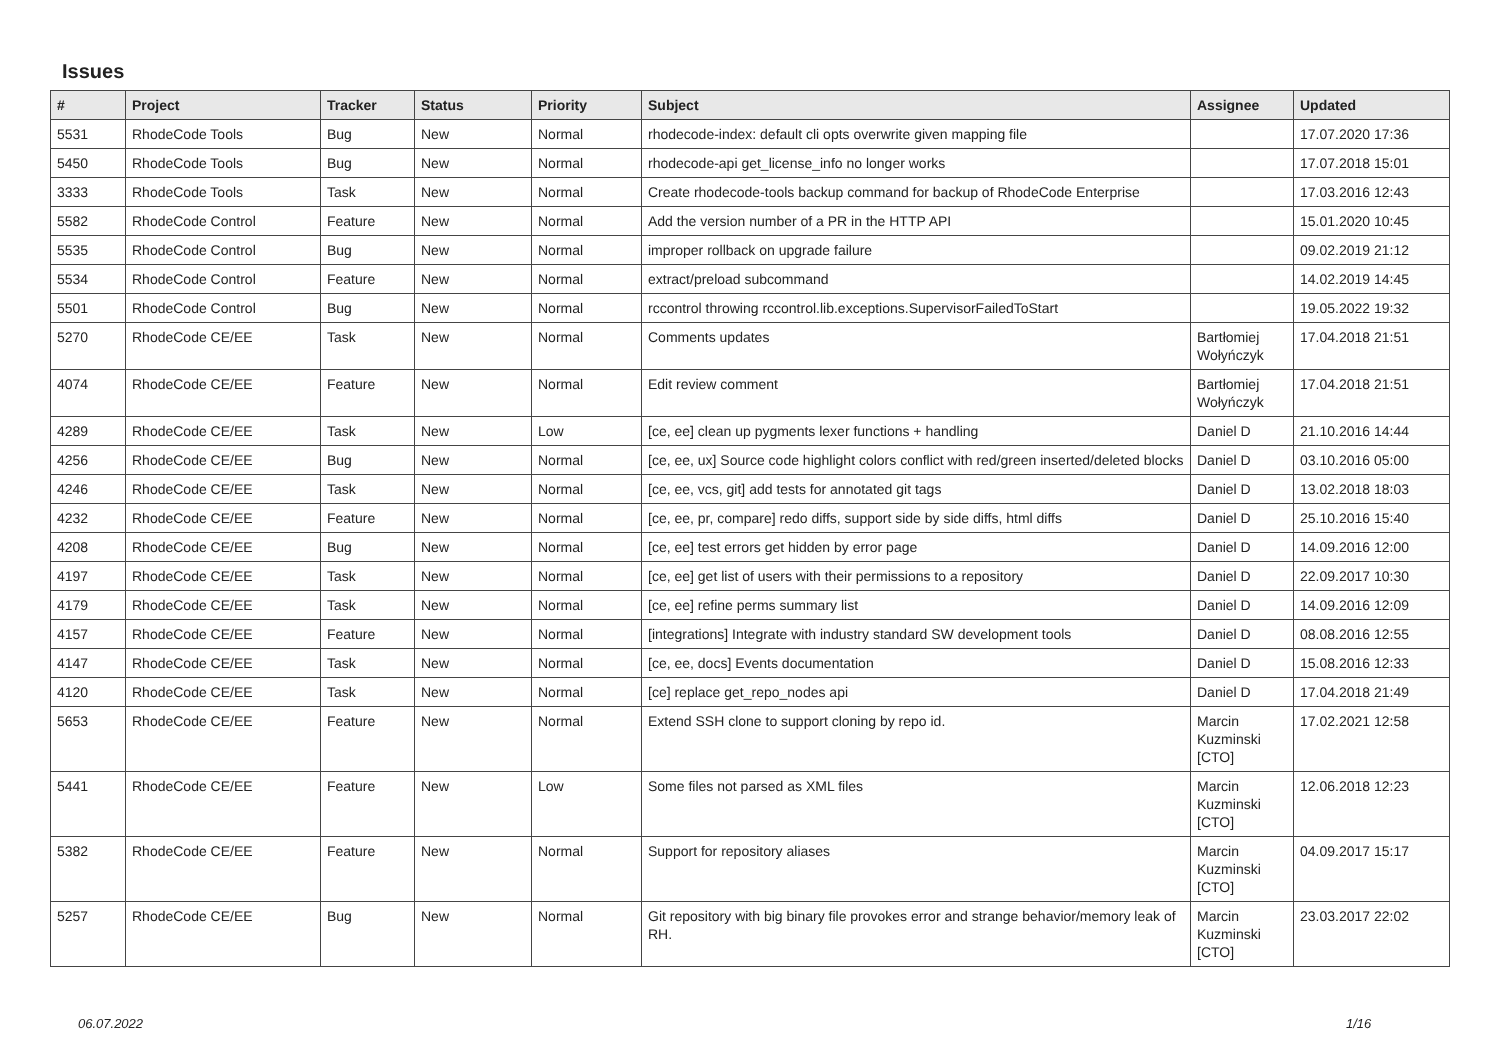Issues
| # | Project | Tracker | Status | Priority | Subject | Assignee | Updated |
| --- | --- | --- | --- | --- | --- | --- | --- |
| 5531 | RhodeCode Tools | Bug | New | Normal | rhodecode-index: default cli opts overwrite given mapping file | | 17.07.2020 17:36 |
| 5450 | RhodeCode Tools | Bug | New | Normal | rhodecode-api get_license_info no longer works | | 17.07.2018 15:01 |
| 3333 | RhodeCode Tools | Task | New | Normal | Create rhodecode-tools backup command for backup of RhodeCode Enterprise | | 17.03.2016 12:43 |
| 5582 | RhodeCode Control | Feature | New | Normal | Add the version number of a PR in the HTTP API | | 15.01.2020 10:45 |
| 5535 | RhodeCode Control | Bug | New | Normal | improper rollback on upgrade failure | | 09.02.2019 21:12 |
| 5534 | RhodeCode Control | Feature | New | Normal | extract/preload subcommand | | 14.02.2019 14:45 |
| 5501 | RhodeCode Control | Bug | New | Normal | rccontrol throwing rccontrol.lib.exceptions.SupervisorFailedToStart | | 19.05.2022 19:32 |
| 5270 | RhodeCode CE/EE | Task | New | Normal | Comments updates | Bartłomiej Wołyńczyk | 17.04.2018 21:51 |
| 4074 | RhodeCode CE/EE | Feature | New | Normal | Edit review comment | Bartłomiej Wołyńczyk | 17.04.2018 21:51 |
| 4289 | RhodeCode CE/EE | Task | New | Low | [ce, ee] clean up pygments lexer functions + handling | Daniel D | 21.10.2016 14:44 |
| 4256 | RhodeCode CE/EE | Bug | New | Normal | [ce, ee, ux] Source code highlight colors conflict with red/green inserted/deleted blocks | Daniel D | 03.10.2016 05:00 |
| 4246 | RhodeCode CE/EE | Task | New | Normal | [ce, ee, vcs, git] add tests for annotated git tags | Daniel D | 13.02.2018 18:03 |
| 4232 | RhodeCode CE/EE | Feature | New | Normal | [ce, ee, pr, compare] redo diffs, support side by side diffs, html diffs | Daniel D | 25.10.2016 15:40 |
| 4208 | RhodeCode CE/EE | Bug | New | Normal | [ce, ee] test errors get hidden by error page | Daniel D | 14.09.2016 12:00 |
| 4197 | RhodeCode CE/EE | Task | New | Normal | [ce, ee] get list of users with their permissions to a repository | Daniel D | 22.09.2017 10:30 |
| 4179 | RhodeCode CE/EE | Task | New | Normal | [ce, ee] refine perms summary list | Daniel D | 14.09.2016 12:09 |
| 4157 | RhodeCode CE/EE | Feature | New | Normal | [integrations] Integrate with industry standard SW development tools | Daniel D | 08.08.2016 12:55 |
| 4147 | RhodeCode CE/EE | Task | New | Normal | [ce, ee, docs] Events documentation | Daniel D | 15.08.2016 12:33 |
| 4120 | RhodeCode CE/EE | Task | New | Normal | [ce] replace get_repo_nodes api | Daniel D | 17.04.2018 21:49 |
| 5653 | RhodeCode CE/EE | Feature | New | Normal | Extend SSH clone to support cloning by repo id. | Marcin Kuzminski [CTO] | 17.02.2021 12:58 |
| 5441 | RhodeCode CE/EE | Feature | New | Low | Some files not parsed as XML files | Marcin Kuzminski [CTO] | 12.06.2018 12:23 |
| 5382 | RhodeCode CE/EE | Feature | New | Normal | Support for repository aliases | Marcin Kuzminski [CTO] | 04.09.2017 15:17 |
| 5257 | RhodeCode CE/EE | Bug | New | Normal | Git repository with big binary file provokes error and strange behavior/memory leak of RH. | Marcin Kuzminski [CTO] | 23.03.2017 22:02 |
06.07.2022 1/16